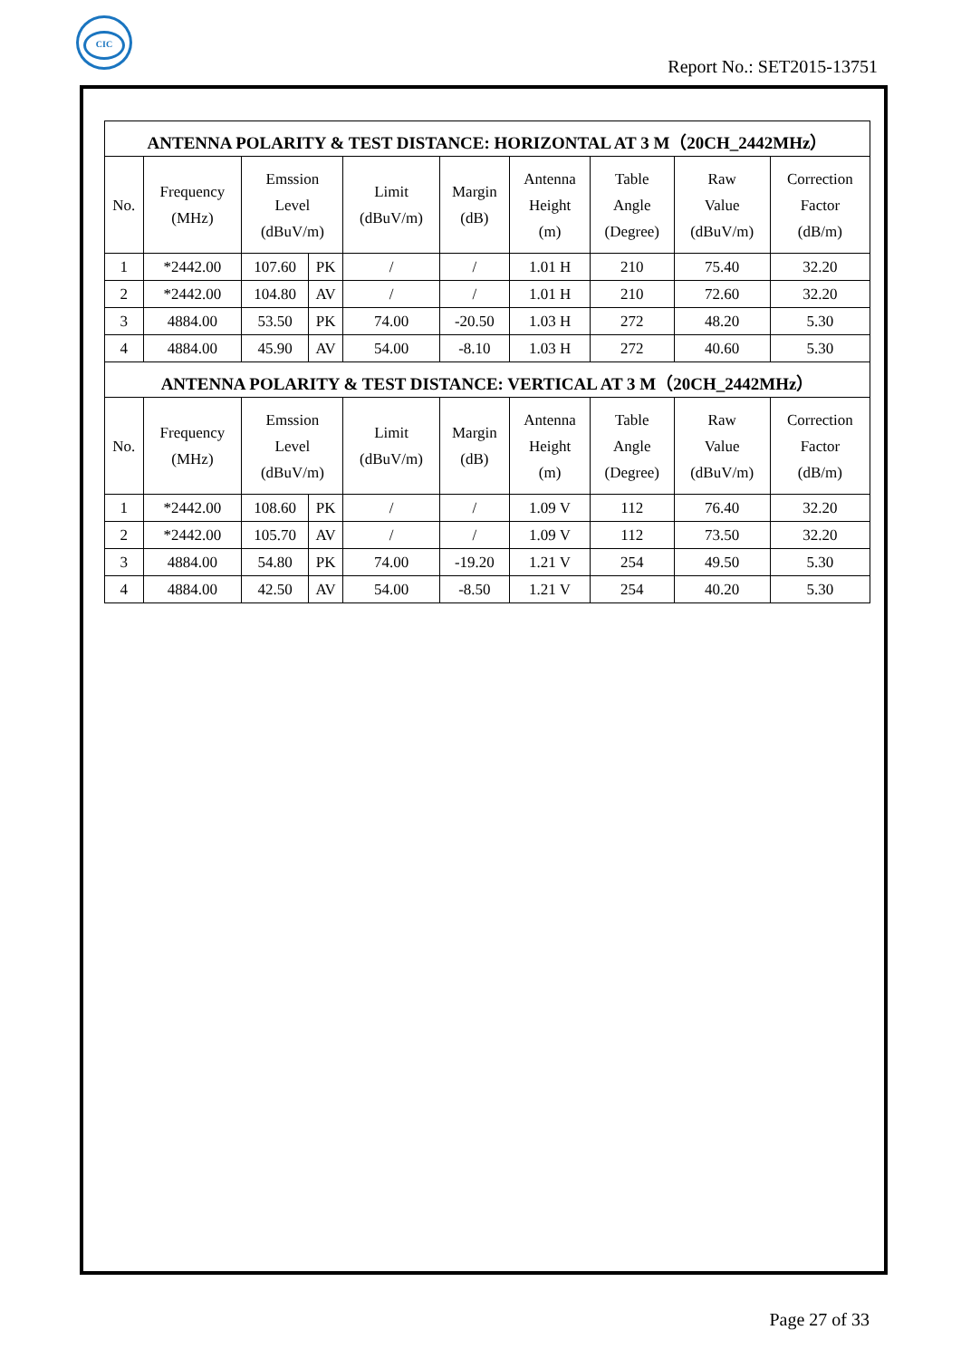CIC
Report No.: SET2015-13751
| ANTENNA POLARITY & TEST DISTANCE: HORIZONTAL AT 3 M（20CH_2442MHz） | | | | | | | | | |
| --- | --- | --- | --- | --- | --- | --- | --- | --- | --- |
| No. | Frequency (MHz) | Emssion Level (dBuV/m) | | Limit (dBuV/m) | Margin (dB) | Antenna Height (m) | Table Angle (Degree) | Raw Value (dBuV/m) | Correction Factor (dB/m) |
| 1 | *2442.00 | 107.60 | PK | / | / | 1.01 H | 210 | 75.40 | 32.20 |
| 2 | *2442.00 | 104.80 | AV | / | / | 1.01 H | 210 | 72.60 | 32.20 |
| 3 | 4884.00 | 53.50 | PK | 74.00 | -20.50 | 1.03 H | 272 | 48.20 | 5.30 |
| 4 | 4884.00 | 45.90 | AV | 54.00 | -8.10 | 1.03 H | 272 | 40.60 | 5.30 |
| ANTENNA POLARITY & TEST DISTANCE: VERTICAL AT 3 M（20CH_2442MHz） | | | | | | | | | |
| No. | Frequency (MHz) | Emssion Level (dBuV/m) | | Limit (dBuV/m) | Margin (dB) | Antenna Height (m) | Table Angle (Degree) | Raw Value (dBuV/m) | Correction Factor (dB/m) |
| 1 | *2442.00 | 108.60 | PK | / | / | 1.09 V | 112 | 76.40 | 32.20 |
| 2 | *2442.00 | 105.70 | AV | / | / | 1.09 V | 112 | 73.50 | 32.20 |
| 3 | 4884.00 | 54.80 | PK | 74.00 | -19.20 | 1.21 V | 254 | 49.50 | 5.30 |
| 4 | 4884.00 | 42.50 | AV | 54.00 | -8.50 | 1.21 V | 254 | 40.20 | 5.30 |
Page 27 of 33